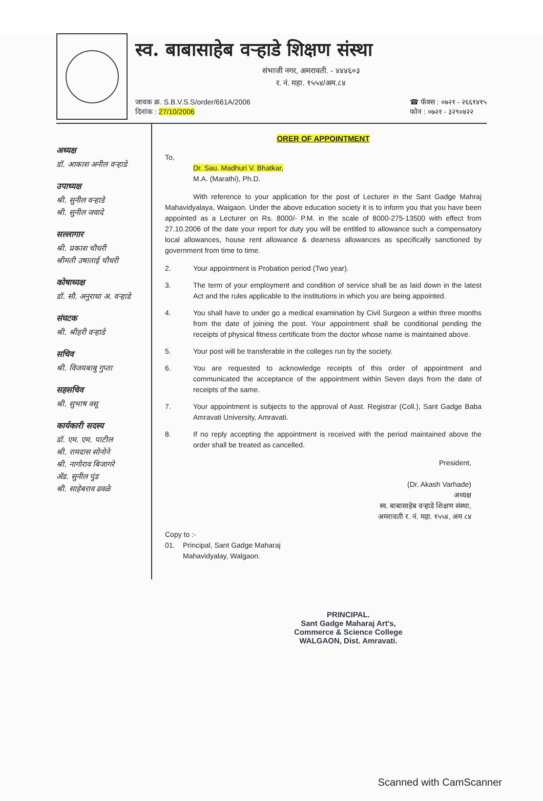स्व. बाबासाहेब वऱ्हाडे शिक्षण संस्था
संभाजी नगर, अमरावती. - ४४४६०३
र. नं. महा. १५५४/अम.८४
जावक क्र. S.B.V.S.S/order/661A/2006
दिनांक : 27/10/2006
☎ फॅक्स : ०७२१ - २६६१४१५
फोन : ०७२१ - ३२९०४२२
अध्यक्ष
डॉ. आकाश अनील वऱ्हाडे
उपाध्यक्ष
श्री. सुनील वऱ्हाडे
श्री. सुनील जवादे
सल्लागार
श्री. प्रकाश चौधरी
श्रीमती उषाताई चौधरी
कोषाध्यक्ष
डॉ. सौ. अनुराधा अ. वऱ्हाडे
संघटक
श्री. श्रीहरी वऱ्हाडे
सचिव
श्री. विजयबाबु गुप्ता
सहसचिव
श्री. सुभाष वसू
कार्यकारी सदस्य
डॉ. एम. एम. पाटील
श्री. रामदास सोनोने
श्री. नागोराव बिजागरे
ॲड. सुनील पुंड
श्री. साहेबराव ढवळे
ORER OF APPOINTMENT
To,
Dr. Sau. Madhuri V. Bhatkar,
M.A. (Marathi), Ph.D.
With reference to your application for the post of Lecturer in the Sant Gadge Mahraj Mahavidyalaya, Waigaon. Under the above education society it is to inform you that you have been appointed as a Lecturer on Rs. 8000/- P.M. in the scale of 8000-275-13500 with effect from 27.10.2006 of the date your report for duty you will be entitled to allowance such a compensatory local allowances, house rent allowance & dearness allowances as specifically sanctioned by government from time to time.
2. Your appointment is Probation period (Two year).
3. The term of your employment and condition of service shall be as laid down in the latest Act and the rules applicable to the institutions in which you are being appointed.
4. You shall have to under go a medical examination by Civil Surgeon a within three months from the date of joining the post. Your appointment shall be conditional pending the receipts of physical fitness certificate from the doctor whose name is maintained above.
5. Your post will be transferable in the colleges run by the society.
6. You are requested to acknowledge receipts of this order of appointment and communicated the acceptance of the appointment within Seven days from the date of receipts of the same.
7. Your appointment is subjects to the approval of Asst. Registrar (Coll.), Sant Gadge Baba Amravati University, Amravati.
8. If no reply accepting the appointment is received with the period maintained above the order shall be treated as cancelled.
President,
(Dr. Akash Varhade)
अध्यक्ष
स्व. बाबासाहेब वऱ्हाडे शिक्षण संस्था,
अमरावती र. नं. महा. १५५४, अम ८४
Copy to :-
01. Principal, Sant Gadge Maharaj
Mahavidyalay, Walgaon.
PRINCIPAL.
Sant Gadge Maharaj Art's,
Commerce & Science College
WALGAON, Dist. Amravati.
Scanned with CamScanner